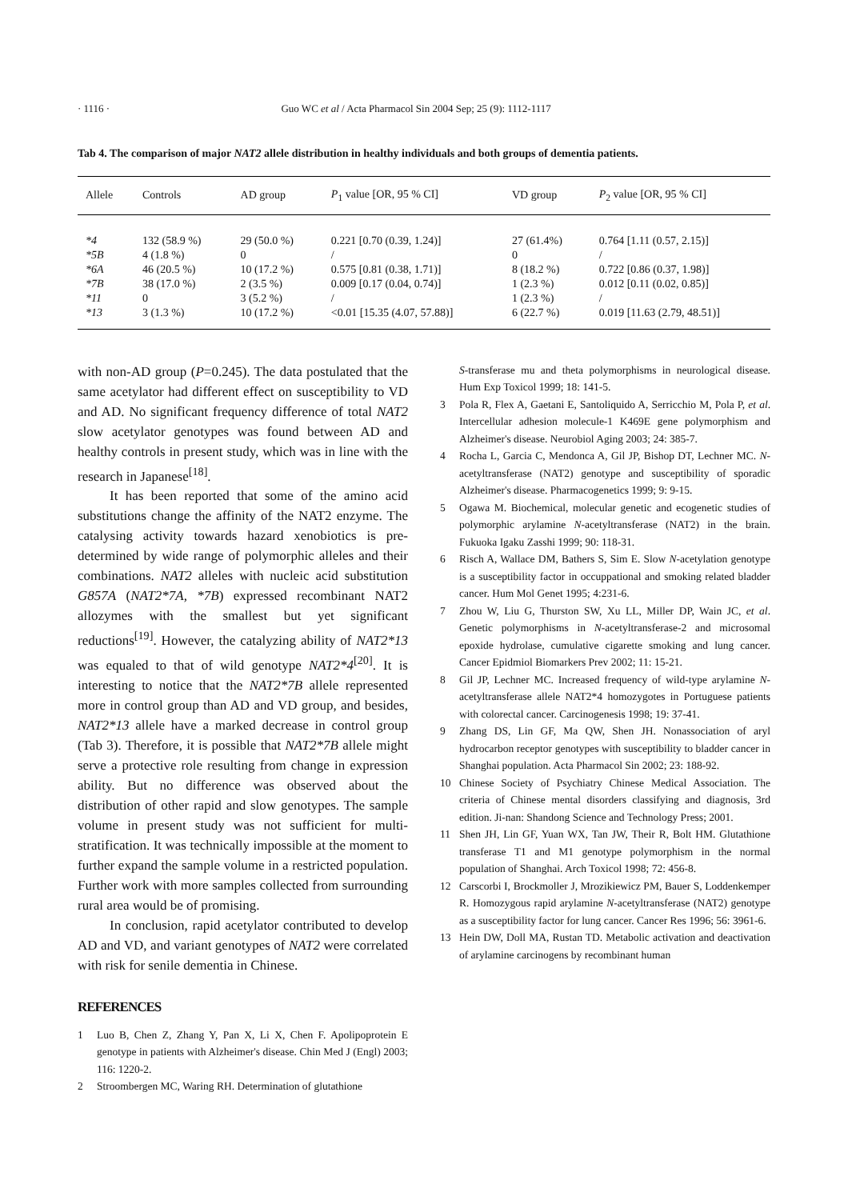· 1116 · Guo WC et al / Acta Pharmacol Sin 2004 Sep; 25 (9): 1112-1117
Tab 4. The comparison of major NAT2 allele distribution in healthy individuals and both groups of dementia patients.
| Allele | Controls | AD group | P<sub>1</sub> value [OR, 95 % CI] | VD group | P<sub>2</sub> value [OR, 95 % CI] |
| --- | --- | --- | --- | --- | --- |
| *4 | 132 (58.9 %) | 29 (50.0 %) | 0.221 [0.70 (0.39, 1.24)] | 27 (61.4%) | 0.764 [1.11 (0.57, 2.15)] |
| *5B | 4 (1.8 %) | 0 | / | 0 | / |
| *6A | 46 (20.5 %) | 10 (17.2 %) | 0.575 [0.81 (0.38, 1.71)] | 8 (18.2 %) | 0.722 [0.86 (0.37, 1.98)] |
| *7B | 38 (17.0 %) | 2 (3.5 %) | 0.009 [0.17 (0.04, 0.74)] | 1 (2.3 %) | 0.012 [0.11 (0.02, 0.85)] |
| *11 | 0 | 3 (5.2 %) | / | 1 (2.3 %) | / |
| *13 | 3 (1.3 %) | 10 (17.2 %) | <0.01 [15.35 (4.07, 57.88)] | 6 (22.7 %) | 0.019 [11.63 (2.79, 48.51)] |
with non-AD group (P=0.245). The data postulated that the same acetylator had different effect on susceptibility to VD and AD. No significant frequency difference of total NAT2 slow acetylator genotypes was found between AD and healthy controls in present study, which was in line with the research in Japanese<sup>[18]</sup>.
It has been reported that some of the amino acid substitutions change the affinity of the NAT2 enzyme. The catalysing activity towards hazard xenobiotics is pre-determined by wide range of polymorphic alleles and their combinations. NAT2 alleles with nucleic acid substitution G857A (NAT2*7A, *7B) expressed recombinant NAT2 allozymes with the smallest but yet significant reductions<sup>[19]</sup>. However, the catalyzing ability of NAT2*13 was equaled to that of wild genotype NAT2*4<sup>[20]</sup>. It is interesting to notice that the NAT2*7B allele represented more in control group than AD and VD group, and besides, NAT2*13 allele have a marked decrease in control group (Tab 3). Therefore, it is possible that NAT2*7B allele might serve a protective role resulting from change in expression ability. But no difference was observed about the distribution of other rapid and slow genotypes. The sample volume in present study was not sufficient for multi-stratification. It was technically impossible at the moment to further expand the sample volume in a restricted population. Further work with more samples collected from surrounding rural area would be of promising.
In conclusion, rapid acetylator contributed to develop AD and VD, and variant genotypes of NAT2 were correlated with risk for senile dementia in Chinese.
REFERENCES
1 Luo B, Chen Z, Zhang Y, Pan X, Li X, Chen F. Apolipoprotein E genotype in patients with Alzheimer's disease. Chin Med J (Engl) 2003; 116: 1220-2.
2 Stroombergen MC, Waring RH. Determination of glutathione
S-transferase mu and theta polymorphisms in neurological disease. Hum Exp Toxicol 1999; 18: 141-5.
3 Pola R, Flex A, Gaetani E, Santoliquido A, Serricchio M, Pola P, et al. Intercellular adhesion molecule-1 K469E gene polymorphism and Alzheimer's disease. Neurobiol Aging 2003; 24: 385-7.
4 Rocha L, Garcia C, Mendonca A, Gil JP, Bishop DT, Lechner MC. N-acetyltransferase (NAT2) genotype and susceptibility of sporadic Alzheimer's disease. Pharmacogenetics 1999; 9: 9-15.
5 Ogawa M. Biochemical, molecular genetic and ecogenetic studies of polymorphic arylamine N-acetyltransferase (NAT2) in the brain. Fukuoka Igaku Zasshi 1999; 90: 118-31.
6 Risch A, Wallace DM, Bathers S, Sim E. Slow N-acetylation genotype is a susceptibility factor in occuppational and smoking related bladder cancer. Hum Mol Genet 1995; 4:231-6.
7 Zhou W, Liu G, Thurston SW, Xu LL, Miller DP, Wain JC, et al. Genetic polymorphisms in N-acetyltransferase-2 and microsomal epoxide hydrolase, cumulative cigarette smoking and lung cancer. Cancer Epidmiol Biomarkers Prev 2002; 11: 15-21.
8 Gil JP, Lechner MC. Increased frequency of wild-type arylamine N-acetyltransferase allele NAT2*4 homozygotes in Portuguese patients with colorectal cancer. Carcinogenesis 1998; 19: 37-41.
9 Zhang DS, Lin GF, Ma QW, Shen JH. Nonassociation of aryl hydrocarbon receptor genotypes with susceptibility to bladder cancer in Shanghai population. Acta Pharmacol Sin 2002; 23: 188-92.
10 Chinese Society of Psychiatry Chinese Medical Association. The criteria of Chinese mental disorders classifying and diagnosis, 3rd edition. Ji-nan: Shandong Science and Technology Press; 2001.
11 Shen JH, Lin GF, Yuan WX, Tan JW, Their R, Bolt HM. Glutathione transferase T1 and M1 genotype polymorphism in the normal population of Shanghai. Arch Toxicol 1998; 72: 456-8.
12 Carscorbi I, Brockmoller J, Mrozikiewicz PM, Bauer S, Loddenkemper R. Homozygous rapid arylamine N-acetyltransferase (NAT2) genotype as a susceptibility factor for lung cancer. Cancer Res 1996; 56: 3961-6.
13 Hein DW, Doll MA, Rustan TD. Metabolic activation and deactivation of arylamine carcinogens by recombinant human